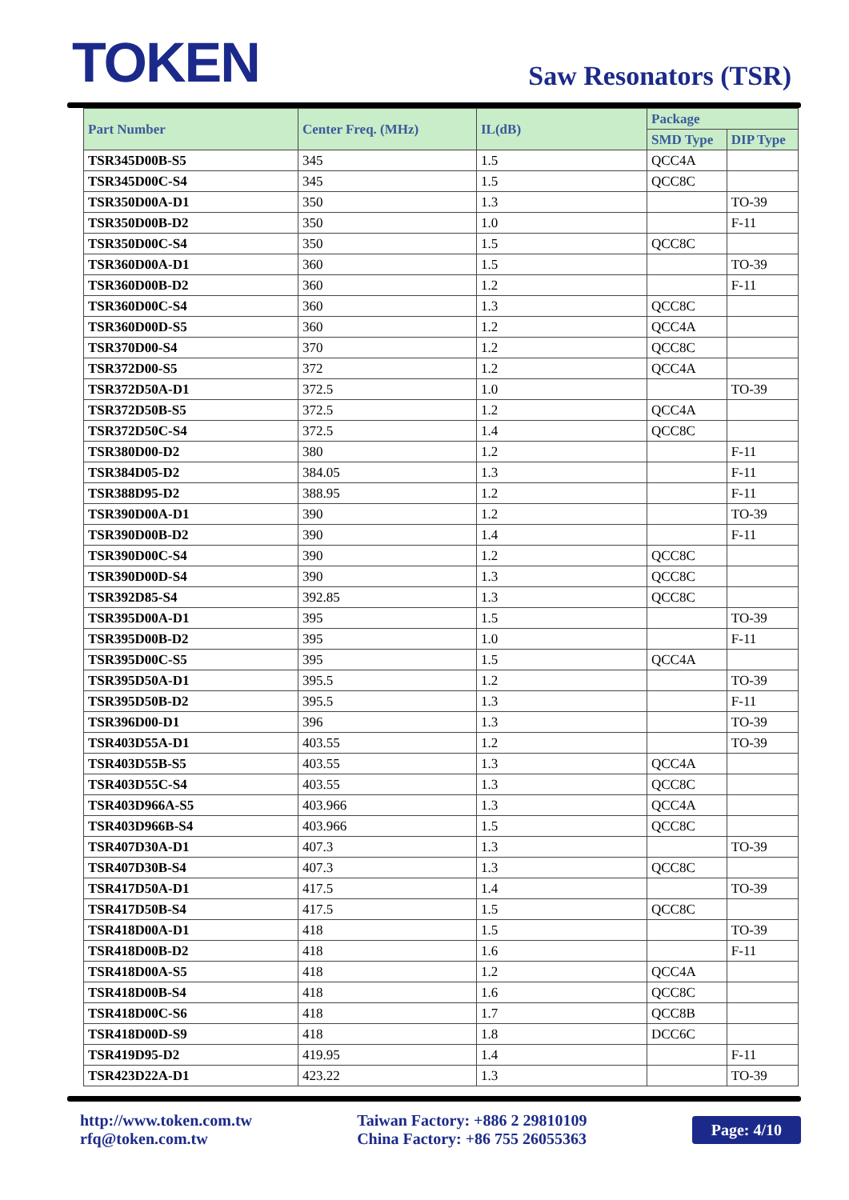TOKEN
Saw Resonators (TSR)
| Part Number | Center Freq. (MHz) | IL(dB) | Package | |
| --- | --- | --- | --- | --- |
| | | | SMD Type | DIP Type |
| TSR345D00B-S5 | 345 | 1.5 | QCC4A | |
| TSR345D00C-S4 | 345 | 1.5 | QCC8C | |
| TSR350D00A-D1 | 350 | 1.3 | | TO-39 |
| TSR350D00B-D2 | 350 | 1.0 | | F-11 |
| TSR350D00C-S4 | 350 | 1.5 | QCC8C | |
| TSR360D00A-D1 | 360 | 1.5 | | TO-39 |
| TSR360D00B-D2 | 360 | 1.2 | | F-11 |
| TSR360D00C-S4 | 360 | 1.3 | QCC8C | |
| TSR360D00D-S5 | 360 | 1.2 | QCC4A | |
| TSR370D00-S4 | 370 | 1.2 | QCC8C | |
| TSR372D00-S5 | 372 | 1.2 | QCC4A | |
| TSR372D50A-D1 | 372.5 | 1.0 | | TO-39 |
| TSR372D50B-S5 | 372.5 | 1.2 | QCC4A | |
| TSR372D50C-S4 | 372.5 | 1.4 | QCC8C | |
| TSR380D00-D2 | 380 | 1.2 | | F-11 |
| TSR384D05-D2 | 384.05 | 1.3 | | F-11 |
| TSR388D95-D2 | 388.95 | 1.2 | | F-11 |
| TSR390D00A-D1 | 390 | 1.2 | | TO-39 |
| TSR390D00B-D2 | 390 | 1.4 | | F-11 |
| TSR390D00C-S4 | 390 | 1.2 | QCC8C | |
| TSR390D00D-S4 | 390 | 1.3 | QCC8C | |
| TSR392D85-S4 | 392.85 | 1.3 | QCC8C | |
| TSR395D00A-D1 | 395 | 1.5 | | TO-39 |
| TSR395D00B-D2 | 395 | 1.0 | | F-11 |
| TSR395D00C-S5 | 395 | 1.5 | QCC4A | |
| TSR395D50A-D1 | 395.5 | 1.2 | | TO-39 |
| TSR395D50B-D2 | 395.5 | 1.3 | | F-11 |
| TSR396D00-D1 | 396 | 1.3 | | TO-39 |
| TSR403D55A-D1 | 403.55 | 1.2 | | TO-39 |
| TSR403D55B-S5 | 403.55 | 1.3 | QCC4A | |
| TSR403D55C-S4 | 403.55 | 1.3 | QCC8C | |
| TSR403D966A-S5 | 403.966 | 1.3 | QCC4A | |
| TSR403D966B-S4 | 403.966 | 1.5 | QCC8C | |
| TSR407D30A-D1 | 407.3 | 1.3 | | TO-39 |
| TSR407D30B-S4 | 407.3 | 1.3 | QCC8C | |
| TSR417D50A-D1 | 417.5 | 1.4 | | TO-39 |
| TSR417D50B-S4 | 417.5 | 1.5 | QCC8C | |
| TSR418D00A-D1 | 418 | 1.5 | | TO-39 |
| TSR418D00B-D2 | 418 | 1.6 | | F-11 |
| TSR418D00A-S5 | 418 | 1.2 | QCC4A | |
| TSR418D00B-S4 | 418 | 1.6 | QCC8C | |
| TSR418D00C-S6 | 418 | 1.7 | QCC8B | |
| TSR418D00D-S9 | 418 | 1.8 | DCC6C | |
| TSR419D95-D2 | 419.95 | 1.4 | | F-11 |
| TSR423D22A-D1 | 423.22 | 1.3 | | TO-39 |
http://www.token.com.tw
rfq@token.com.tw
Taiwan Factory: +886 2 29810109
China Factory: +86 755 26055363
Page: 4/10